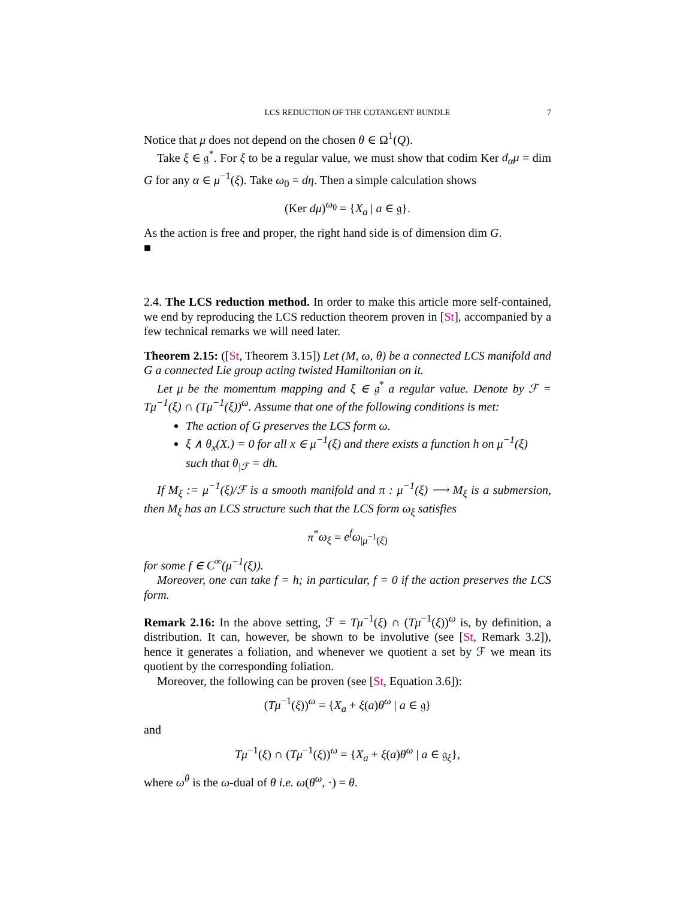LCS REDUCTION OF THE COTANGENT BUNDLE 7
Notice that μ does not depend on the chosen θ ∈ Ω<sup>1</sup>(Q).
Take ξ ∈ 𝔤<sup>*</sup>. For ξ to be a regular value, we must show that codim Ker d<sub>α</sub>μ = dim G for any α ∈ μ<sup>−1</sup>(ξ). Take ω<sub>0</sub> = dη. Then a simple calculation shows
(Ker dμ)<sup>ω<sub>0</sub></sup> = {X<sub>a</sub> | a ∈ 𝔤}.
As the action is free and proper, the right hand side is of dimension dim G.
■
2.4. The LCS reduction method. In order to make this article more self-contained, we end by reproducing the LCS reduction theorem proven in [St], accompanied by a few technical remarks we will need later.
Theorem 2.15: ([St, Theorem 3.15]) Let (M, ω, θ) be a connected LCS manifold and G a connected Lie group acting twisted Hamiltonian on it.
Let μ be the momentum mapping and ξ ∈ 𝔤<sup>*</sup> a regular value. Denote by ℱ = Tμ<sup>−1</sup>(ξ) ∩ (Tμ<sup>−1</sup>(ξ))<sup>ω</sup>. Assume that one of the following conditions is met:
The action of G preserves the LCS form ω.
ξ ∧ θ<sub>x</sub>(X.) = 0 for all x ∈ μ<sup>−1</sup>(ξ) and there exists a function h on μ<sup>−1</sup>(ξ) such that θ<sub>|ℱ</sub> = dh.
If M<sub>ξ</sub> := μ<sup>−1</sup>(ξ)/ℱ is a smooth manifold and π : μ<sup>−1</sup>(ξ) ⟶ M<sub>ξ</sub> is a submersion, then M<sub>ξ</sub> has an LCS structure such that the LCS form ω<sub>ξ</sub> satisfies
π<sup>*</sup>ω<sub>ξ</sub> = e<sup>f</sup>ω<sub>|μ<sup>−1</sup>(ξ)</sub>
for some f ∈ C<sup>∞</sup>(μ<sup>−1</sup>(ξ)).
Moreover, one can take f = h; in particular, f = 0 if the action preserves the LCS form.
Remark 2.16: In the above setting, ℱ = Tμ<sup>−1</sup>(ξ) ∩ (Tμ<sup>−1</sup>(ξ))<sup>ω</sup> is, by definition, a distribution. It can, however, be shown to be involutive (see [St, Remark 3.2]), hence it generates a foliation, and whenever we quotient a set by ℱ we mean its quotient by the corresponding foliation.
Moreover, the following can be proven (see [St, Equation 3.6]):
(Tμ<sup>−1</sup>(ξ))<sup>ω</sup> = {X<sub>a</sub> + ξ(a)θ<sup>ω</sup> | a ∈ 𝔤}
and
Tμ<sup>−1</sup>(ξ) ∩ (Tμ<sup>−1</sup>(ξ))<sup>ω</sup> = {X<sub>a</sub> + ξ(a)θ<sup>ω</sup> | a ∈ 𝔤<sub>ξ</sub>},
where ω<sup>θ</sup> is the ω-dual of θ i.e. ω(θ<sup>ω</sup>, ·) = θ.